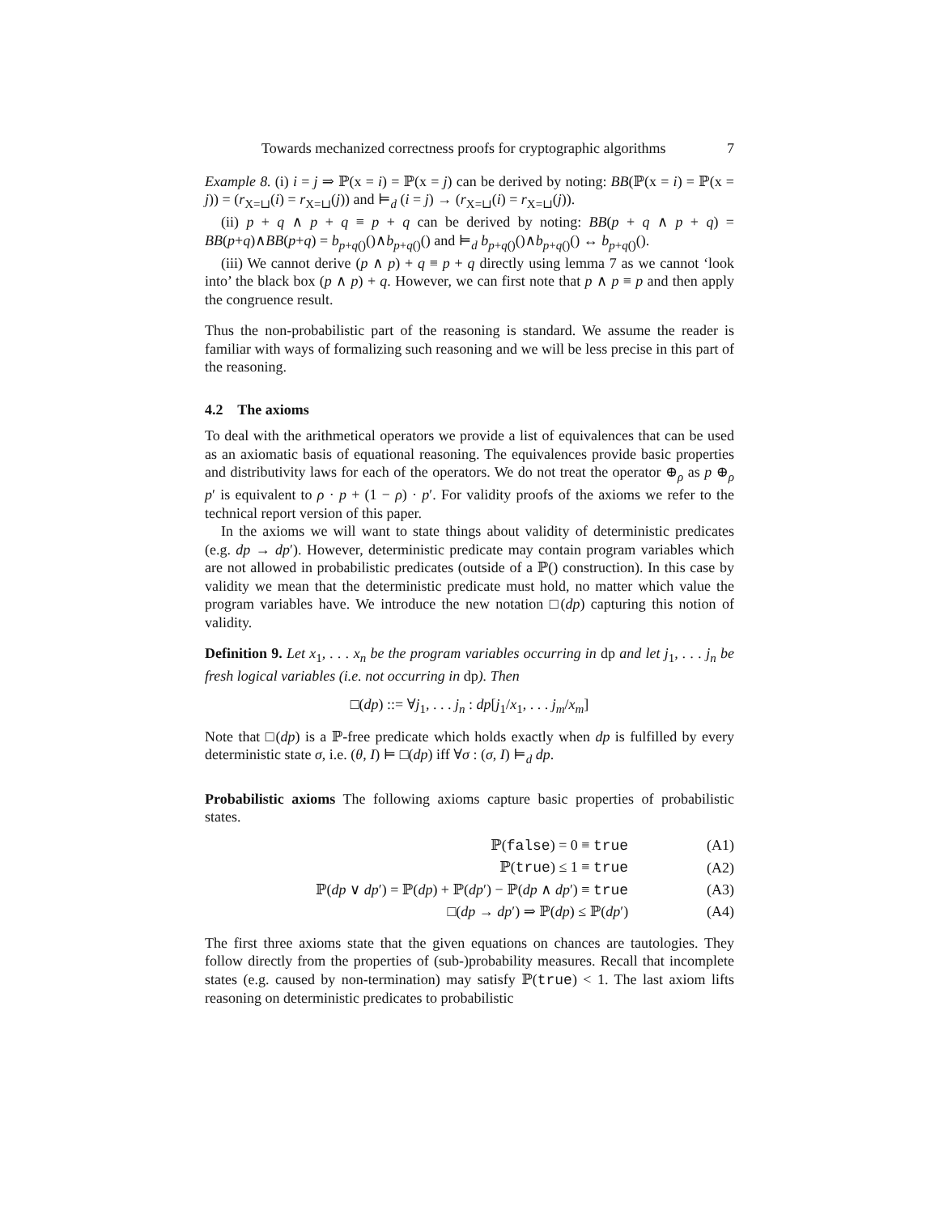Towards mechanized correctness proofs for cryptographic algorithms 7
Example 8. (i) i = j ⇒ ℙ(x = i) = ℙ(x = j) can be derived by noting: BB(ℙ(x = i) = ℙ(x = j)) = (r<sub>X=⊔</sub>(i) = r<sub>X=⊔</sub>(j)) and ⊨<sub>d</sub> (i = j) → (r<sub>X=⊔</sub>(i) = r<sub>X=⊔</sub>(j)).
(ii) p + q ∧ p + q ≡ p + q can be derived by noting: BB(p + q ∧ p + q) = BB(p+q)∧BB(p+q) = b<sub>p+q()</sub>()∧b<sub>p+q()</sub>() and ⊨<sub>d</sub> b<sub>p+q()</sub>()∧b<sub>p+q()</sub>() ↔ b<sub>p+q()</sub>().
(iii) We cannot derive (p ∧ p) + q ≡ p + q directly using lemma 7 as we cannot ‘look into’ the black box (p ∧ p) + q. However, we can first note that p ∧ p ≡ p and then apply the congruence result.
Thus the non-probabilistic part of the reasoning is standard. We assume the reader is familiar with ways of formalizing such reasoning and we will be less precise in this part of the reasoning.
4.2 The axioms
To deal with the arithmetical operators we provide a list of equivalences that can be used as an axiomatic basis of equational reasoning. The equivalences provide basic properties and distributivity laws for each of the operators. We do not treat the operator ⊕<sub>ρ</sub> as p ⊕<sub>ρ</sub> p′ is equivalent to ρ · p + (1 − ρ) · p′. For validity proofs of the axioms we refer to the technical report version of this paper.
In the axioms we will want to state things about validity of deterministic predicates (e.g. dp → dp′). However, deterministic predicate may contain program variables which are not allowed in probabilistic predicates (outside of a ℙ() construction). In this case by validity we mean that the deterministic predicate must hold, no matter which value the program variables have. We introduce the new notation □(dp) capturing this notion of validity.
Definition 9. Let x<sub>1</sub>, . . . x<sub>n</sub> be the program variables occurring in dp and let j<sub>1</sub>, . . . j<sub>n</sub> be fresh logical variables (i.e. not occurring in dp). Then
□(dp) ::= ∀j<sub>1</sub>, . . . j<sub>n</sub> : dp[j<sub>1</sub>/x<sub>1</sub>, . . . j<sub>m</sub>/x<sub>m</sub>]
Note that □(dp) is a ℙ-free predicate which holds exactly when dp is fulfilled by every deterministic state σ, i.e. (θ, I) ⊨ □(dp) iff ∀σ : (σ, I) ⊨<sub>d</sub> dp.
Probabilistic axioms The following axioms capture basic properties of probabilistic states.
| ℙ( false ) = 0 ≡ true | (A1) |
| ℙ( true ) ≤ 1 ≡ true | (A2) |
| ℙ( dp ∨ dp ′) = ℙ( dp ) + ℙ( dp ′) − ℙ( dp ∧ dp ′) ≡ true | (A3) |
| □( dp → dp ′) ⇒ ℙ( dp ) ≤ ℙ( dp ′) | (A4) |
The first three axioms state that the given equations on chances are tautologies. They follow directly from the properties of (sub-)probability measures. Recall that incomplete states (e.g. caused by non-termination) may satisfy ℙ(true) < 1. The last axiom lifts reasoning on deterministic predicates to probabilistic